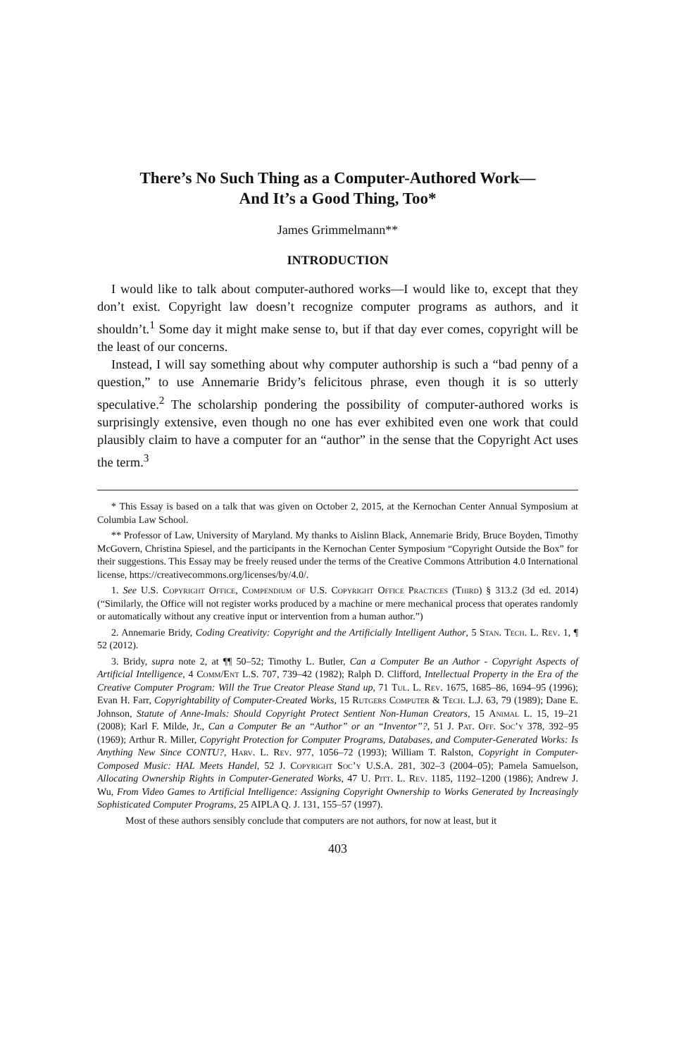There’s No Such Thing as a Computer-Authored Work—
And It’s a Good Thing, Too*
James Grimmelmann**
INTRODUCTION
I would like to talk about computer-authored works—I would like to, except that they don’t exist. Copyright law doesn’t recognize computer programs as authors, and it shouldn’t.<sup>1</sup> Some day it might make sense to, but if that day ever comes, copyright will be the least of our concerns.
Instead, I will say something about why computer authorship is such a “bad penny of a question,” to use Annemarie Bridy’s felicitous phrase, even though it is so utterly speculative.<sup>2</sup> The scholarship pondering the possibility of computer-authored works is surprisingly extensive, even though no one has ever exhibited even one work that could plausibly claim to have a computer for an “author” in the sense that the Copyright Act uses the term.<sup>3</sup>
* This Essay is based on a talk that was given on October 2, 2015, at the Kernochan Center Annual Symposium at Columbia Law School.
** Professor of Law, University of Maryland. My thanks to Aislinn Black, Annemarie Bridy, Bruce Boyden, Timothy McGovern, Christina Spiesel, and the participants in the Kernochan Center Symposium “Copyright Outside the Box” for their suggestions. This Essay may be freely reused under the terms of the Creative Commons Attribution 4.0 International license, https://creativecommons.org/licenses/by/4.0/.
1. See U.S. Copyright Office, Compendium of U.S. Copyright Office Practices (Third) § 313.2 (3d ed. 2014) (“Similarly, the Office will not register works produced by a machine or mere mechanical process that operates randomly or automatically without any creative input or intervention from a human author.”)
2. Annemarie Bridy, Coding Creativity: Copyright and the Artificially Intelligent Author, 5 Stan. Tech. L. Rev. 1, ¶ 52 (2012).
3. Bridy, supra note 2, at ¶¶ 50–52; Timothy L. Butler, Can a Computer Be an Author - Copyright Aspects of Artificial Intelligence, 4 Comm/Ent L.S. 707, 739–42 (1982); Ralph D. Clifford, Intellectual Property in the Era of the Creative Computer Program: Will the True Creator Please Stand up, 71 Tul. L. Rev. 1675, 1685–86, 1694–95 (1996); Evan H. Farr, Copyrightability of Computer-Created Works, 15 Rutgers Computer & Tech. L.J. 63, 79 (1989); Dane E. Johnson, Statute of Anne-Imals: Should Copyright Protect Sentient Non-Human Creators, 15 Animal L. 15, 19–21 (2008); Karl F. Milde, Jr., Can a Computer Be an “Author” or an “Inventor”?, 51 J. Pat. Off. Soc’y 378, 392–95 (1969); Arthur R. Miller, Copyright Protection for Computer Programs, Databases, and Computer-Generated Works: Is Anything New Since CONTU?, Harv. L. Rev. 977, 1056–72 (1993); William T. Ralston, Copyright in Computer-Composed Music: HAL Meets Handel, 52 J. Copyright Soc’y U.S.A. 281, 302–3 (2004–05); Pamela Samuelson, Allocating Ownership Rights in Computer-Generated Works, 47 U. Pitt. L. Rev. 1185, 1192–1200 (1986); Andrew J. Wu, From Video Games to Artificial Intelligence: Assigning Copyright Ownership to Works Generated by Increasingly Sophisticated Computer Programs, 25 AIPLA Q. J. 131, 155–57 (1997).
Most of these authors sensibly conclude that computers are not authors, for now at least, but it
403